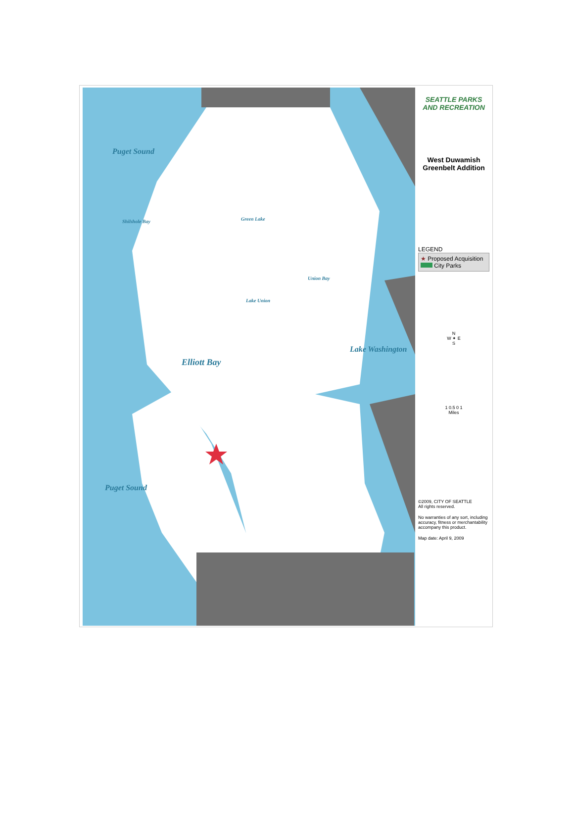Puget Sound
Shilshole Bay Green Lake
Union Bay
Lake Union
Elliott Bay
Lake Washington
Puget Sound
SEATTLE PARKS AND RECREATION
West Duwamish Greenbelt Addition
LEGEND
★ Proposed Acquisition
City Parks
N
W ✦ E
S
1 0.5 0 1
Miles
©2009, CITY OF SEATTLE
All rights reserved.
No warranties of any sort, including accuracy, fitness or merchantability accompany this product.
Map date: April 9, 2009